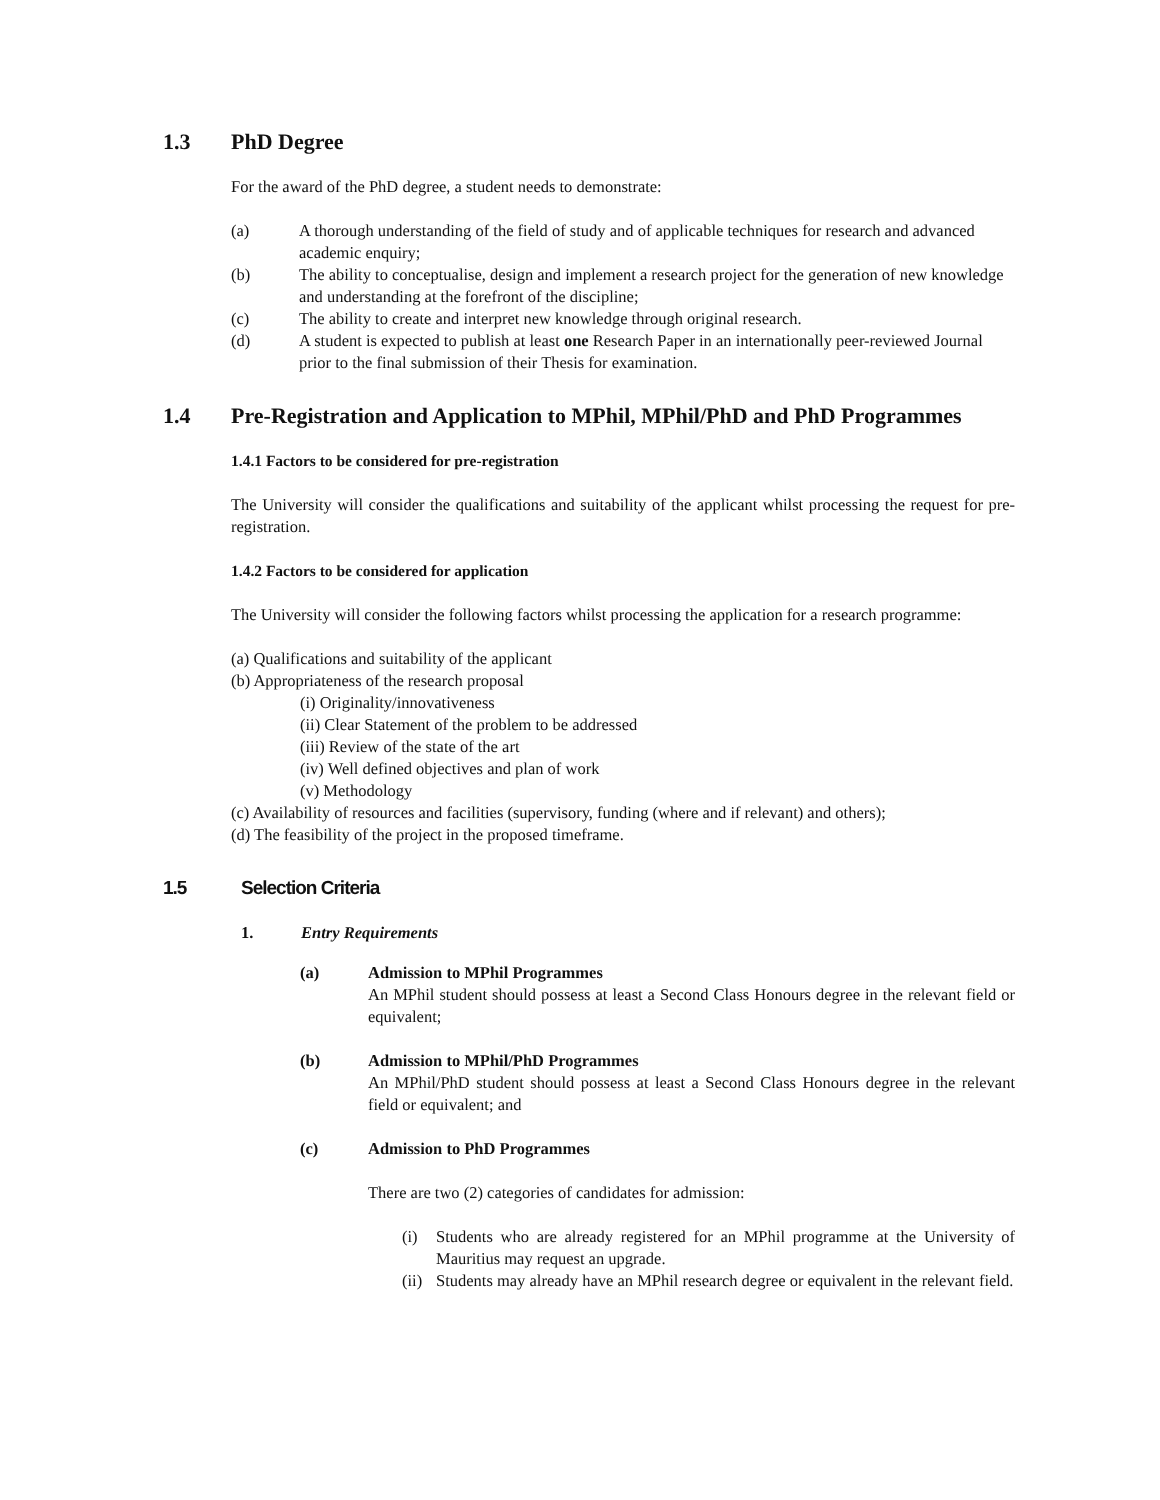1.3 PhD Degree
For the award of the PhD degree, a student needs to demonstrate:
(a) A thorough understanding of the field of study and of applicable techniques for research and advanced academic enquiry;
(b) The ability to conceptualise, design and implement a research project for the generation of new knowledge and understanding at the forefront of the discipline;
(c) The ability to create and interpret new knowledge through original research.
(d) A student is expected to publish at least one Research Paper in an internationally peer-reviewed Journal prior to the final submission of their Thesis for examination.
1.4 Pre-Registration and Application to MPhil, MPhil/PhD and PhD Programmes
1.4.1 Factors to be considered for pre-registration
The University will consider the qualifications and suitability of the applicant whilst processing the request for pre-registration.
1.4.2 Factors to be considered for application
The University will consider the following factors whilst processing the application for a research programme:
(a) Qualifications and suitability of the applicant
(b) Appropriateness of the research proposal
(i) Originality/innovativeness
(ii) Clear Statement of the problem to be addressed
(iii) Review of the state of the art
(iv) Well defined objectives and plan of work
(v) Methodology
(c) Availability of resources and facilities (supervisory, funding (where and if relevant) and others);
(d) The feasibility of the project in the proposed timeframe.
1.5 Selection Criteria
1. Entry Requirements
(a) Admission to MPhil Programmes
An MPhil student should possess at least a Second Class Honours degree in the relevant field or equivalent;
(b) Admission to MPhil/PhD Programmes
An MPhil/PhD student should possess at least a Second Class Honours degree in the relevant field or equivalent; and
(c) Admission to PhD Programmes
There are two (2) categories of candidates for admission:
(i) Students who are already registered for an MPhil programme at the University of Mauritius may request an upgrade.
(ii) Students may already have an MPhil research degree or equivalent in the relevant field.